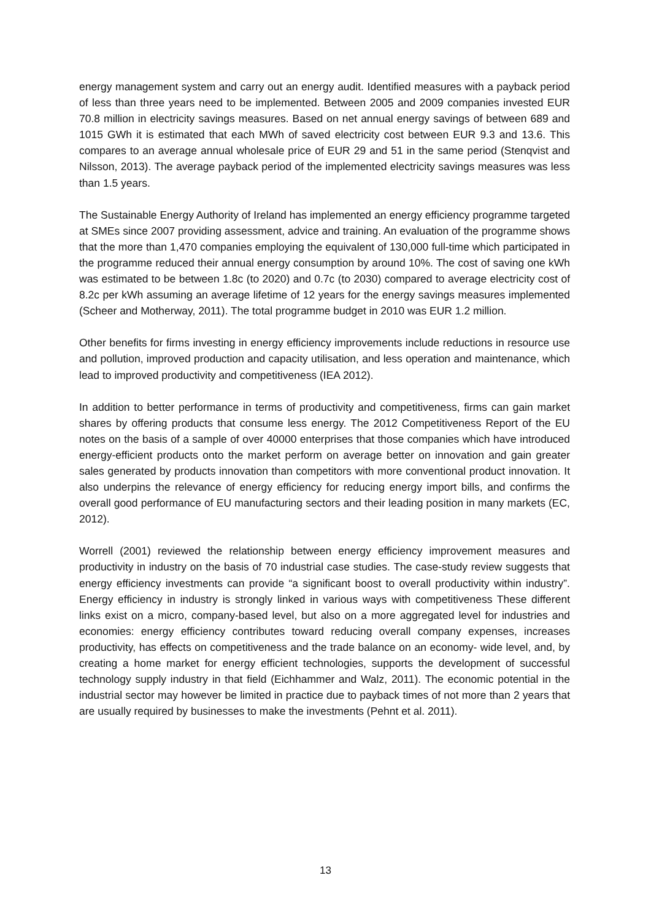energy management system and carry out an energy audit. Identified measures with a payback period of less than three years need to be implemented. Between 2005 and 2009 companies invested EUR 70.8 million in electricity savings measures. Based on net annual energy savings of between 689 and 1015 GWh it is estimated that each MWh of saved electricity cost between EUR 9.3 and 13.6. This compares to an average annual wholesale price of EUR 29 and 51 in the same period (Stenqvist and Nilsson, 2013). The average payback period of the implemented electricity savings measures was less than 1.5 years.
The Sustainable Energy Authority of Ireland has implemented an energy efficiency programme targeted at SMEs since 2007 providing assessment, advice and training. An evaluation of the programme shows that the more than 1,470 companies employing the equivalent of 130,000 full-time which participated in the programme reduced their annual energy consumption by around 10%. The cost of saving one kWh was estimated to be between 1.8c (to 2020) and 0.7c (to 2030) compared to average electricity cost of 8.2c per kWh assuming an average lifetime of 12 years for the energy savings measures implemented (Scheer and Motherway, 2011). The total programme budget in 2010 was EUR 1.2 million.
Other benefits for firms investing in energy efficiency improvements include reductions in resource use and pollution, improved production and capacity utilisation, and less operation and maintenance, which lead to improved productivity and competitiveness (IEA 2012).
In addition to better performance in terms of productivity and competitiveness, firms can gain market shares by offering products that consume less energy. The 2012 Competitiveness Report of the EU notes on the basis of a sample of over 40000 enterprises that those companies which have introduced energy-efficient products onto the market perform on average better on innovation and gain greater sales generated by products innovation than competitors with more conventional product innovation. It also underpins the relevance of energy efficiency for reducing energy import bills, and confirms the overall good performance of EU manufacturing sectors and their leading position in many markets (EC, 2012).
Worrell (2001) reviewed the relationship between energy efficiency improvement measures and productivity in industry on the basis of 70 industrial case studies. The case-study review suggests that energy efficiency investments can provide “a significant boost to overall productivity within industry”. Energy efficiency in industry is strongly linked in various ways with competitiveness These different links exist on a micro, company-based level, but also on a more aggregated level for industries and economies: energy efficiency contributes toward reducing overall company expenses, increases productivity, has effects on competitiveness and the trade balance on an economy- wide level, and, by creating a home market for energy efficient technologies, supports the development of successful technology supply industry in that field (Eichhammer and Walz, 2011). The economic potential in the industrial sector may however be limited in practice due to payback times of not more than 2 years that are usually required by businesses to make the investments (Pehnt et al. 2011).
13